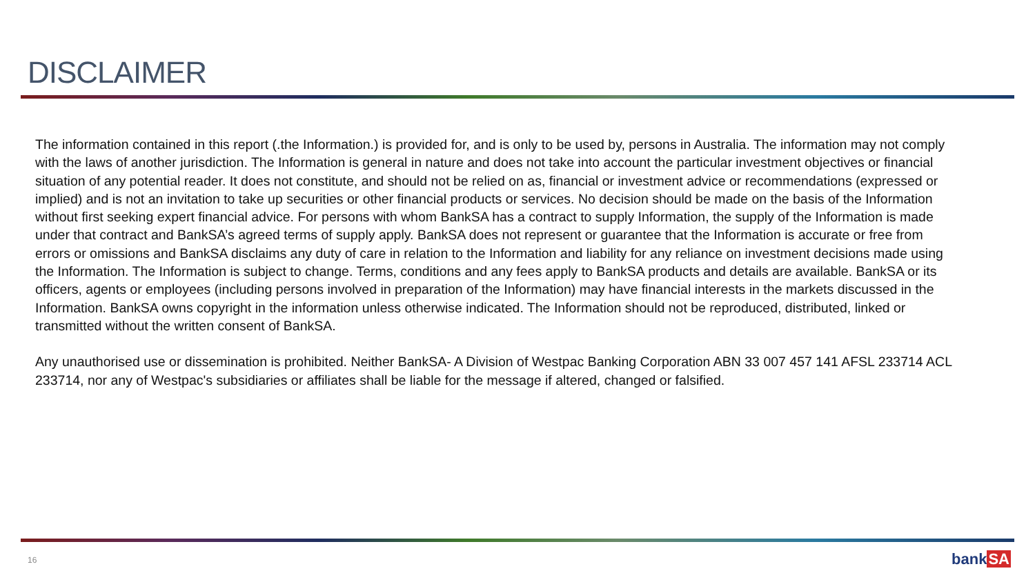DISCLAIMER
The information contained in this report (.the Information.) is provided for, and is only to be used by, persons in Australia. The information may not comply with the laws of another jurisdiction. The Information is general in nature and does not take into account the particular investment objectives or financial situation of any potential reader. It does not constitute, and should not be relied on as, financial or investment advice or recommendations (expressed or implied) and is not an invitation to take up securities or other financial products or services. No decision should be made on the basis of the Information without first seeking expert financial advice. For persons with whom BankSA has a contract to supply Information, the supply of the Information is made under that contract and BankSA’s agreed terms of supply apply. BankSA does not represent or guarantee that the Information is accurate or free from errors or omissions and BankSA disclaims any duty of care in relation to the Information and liability for any reliance on investment decisions made using the Information. The Information is subject to change. Terms, conditions and any fees apply to BankSA products and details are available. BankSA or its officers, agents or employees (including persons involved in preparation of the Information) may have financial interests in the markets discussed in the Information. BankSA owns copyright in the information unless otherwise indicated. The Information should not be reproduced, distributed, linked or transmitted without the written consent of BankSA.
Any unauthorised use or dissemination is prohibited. Neither BankSA- A Division of Westpac Banking Corporation ABN 33 007 457 141 AFSL 233714 ACL 233714, nor any of Westpac's subsidiaries or affiliates shall be liable for the message if altered, changed or falsified.
16 bankSA